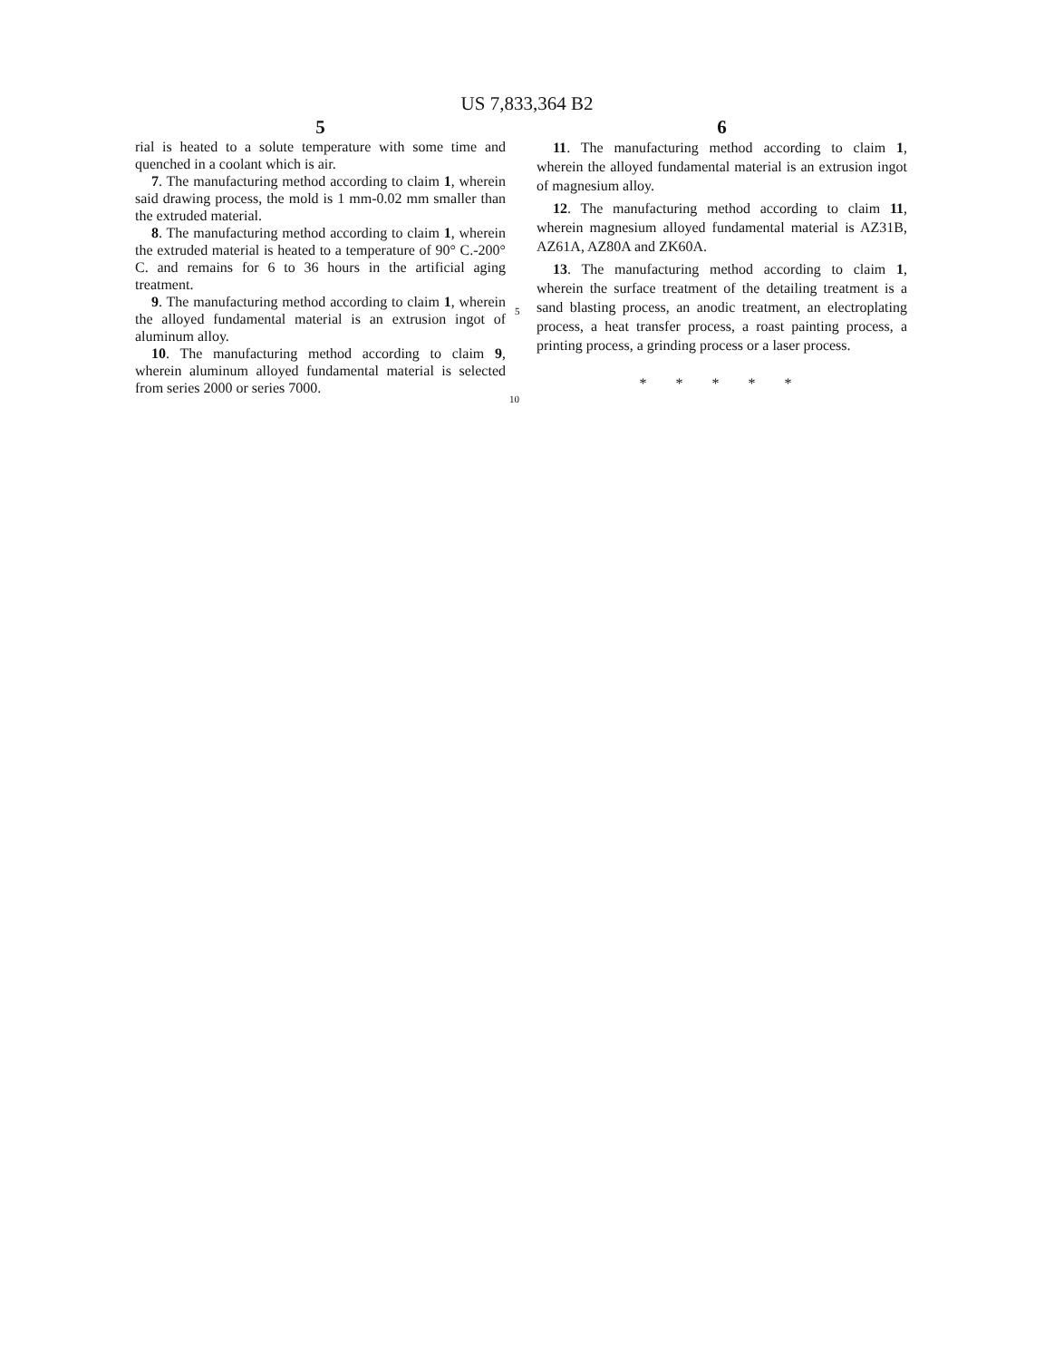US 7,833,364 B2
5
rial is heated to a solute temperature with some time and quenched in a coolant which is air.
7. The manufacturing method according to claim 1, wherein said drawing process, the mold is 1 mm-0.02 mm smaller than the extruded material.
8. The manufacturing method according to claim 1, wherein the extruded material is heated to a temperature of 90° C.-200° C. and remains for 6 to 36 hours in the artificial aging treatment.
9. The manufacturing method according to claim 1, wherein the alloyed fundamental material is an extrusion ingot of aluminum alloy.
10. The manufacturing method according to claim 9, wherein aluminum alloyed fundamental material is selected from series 2000 or series 7000.
5
10
6
11. The manufacturing method according to claim 1, wherein the alloyed fundamental material is an extrusion ingot of magnesium alloy.
12. The manufacturing method according to claim 11, wherein magnesium alloyed fundamental material is AZ31B, AZ61A, AZ80A and ZK60A.
13. The manufacturing method according to claim 1, wherein the surface treatment of the detailing treatment is a sand blasting process, an anodic treatment, an electroplating process, a heat transfer process, a roast painting process, a printing process, a grinding process or a laser process.
* * * * *